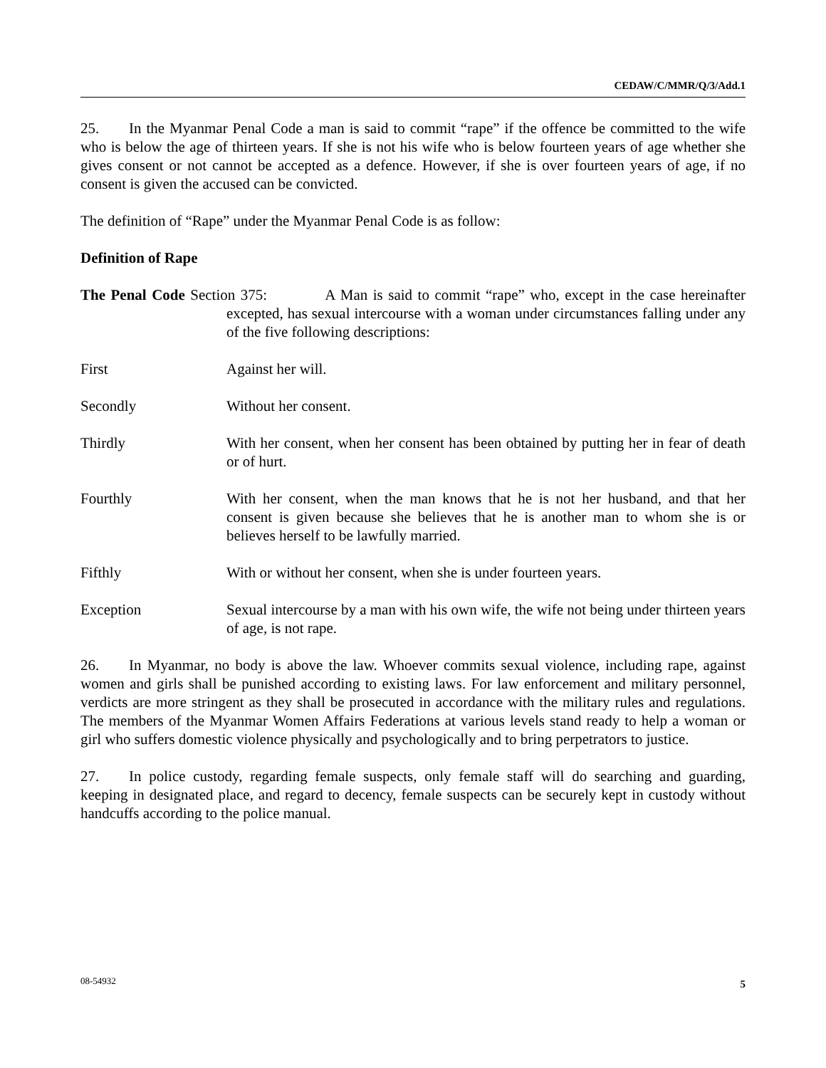CEDAW/C/MMR/Q/3/Add.1
25. In the Myanmar Penal Code a man is said to commit “rape” if the offence be committed to the wife who is below the age of thirteen years. If she is not his wife who is below fourteen years of age whether she gives consent or not cannot be accepted as a defence. However, if she is over fourteen years of age, if no consent is given the accused can be convicted.
The definition of “Rape” under the Myanmar Penal Code is as follow:
Definition of Rape
The Penal Code Section 375: A Man is said to commit “rape” who, except in the case hereinafter excepted, has sexual intercourse with a woman under circumstances falling under any of the five following descriptions:
First Against her will.
Secondly Without her consent.
Thirdly With her consent, when her consent has been obtained by putting her in fear of death or of hurt.
Fourthly With her consent, when the man knows that he is not her husband, and that her consent is given because she believes that he is another man to whom she is or believes herself to be lawfully married.
Fifthly With or without her consent, when she is under fourteen years.
Exception Sexual intercourse by a man with his own wife, the wife not being under thirteen years of age, is not rape.
26. In Myanmar, no body is above the law. Whoever commits sexual violence, including rape, against women and girls shall be punished according to existing laws. For law enforcement and military personnel, verdicts are more stringent as they shall be prosecuted in accordance with the military rules and regulations. The members of the Myanmar Women Affairs Federations at various levels stand ready to help a woman or girl who suffers domestic violence physically and psychologically and to bring perpetrators to justice.
27. In police custody, regarding female suspects, only female staff will do searching and guarding, keeping in designated place, and regard to decency, female suspects can be securely kept in custody without handcuffs according to the police manual.
08-54932 5